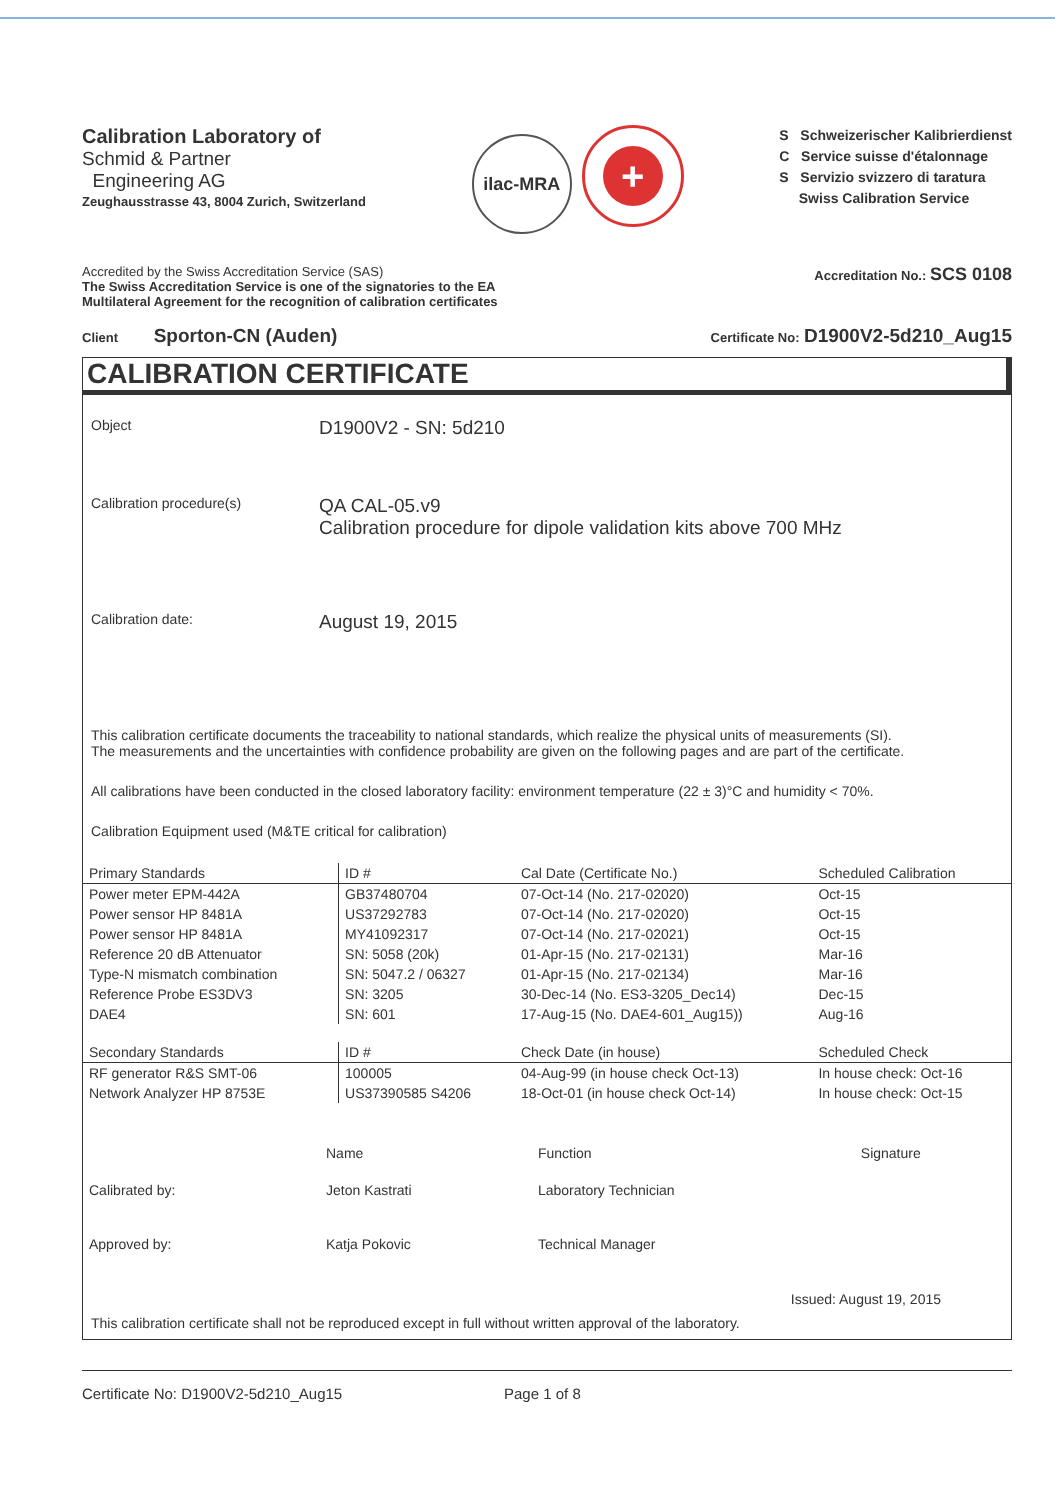Calibration Laboratory of
Schmid & Partner
Engineering AG
Zeughausstrasse 43, 8004 Zurich, Switzerland
ilac-MRA +
S Schweizerischer Kalibrierdienst
C Service suisse d'étalonnage
S Servizio svizzero di taratura
Swiss Calibration Service
Accredited by the Swiss Accreditation Service (SAS)
The Swiss Accreditation Service is one of the signatories to the EA
Multilateral Agreement for the recognition of calibration certificates
Accreditation No.: SCS 0108
Client Sporton-CN (Auden)
Certificate No: D1900V2-5d210_Aug15
CALIBRATION CERTIFICATE
Object
D1900V2 - SN: 5d210
Calibration procedure(s)
QA CAL-05.v9
Calibration procedure for dipole validation kits above 700 MHz
Calibration date:
August 19, 2015
This calibration certificate documents the traceability to national standards, which realize the physical units of measurements (SI).
The measurements and the uncertainties with confidence probability are given on the following pages and are part of the certificate.
All calibrations have been conducted in the closed laboratory facility: environment temperature (22 ± 3)°C and humidity < 70%.
Calibration Equipment used (M&TE critical for calibration)
| Primary Standards | ID # | Cal Date (Certificate No.) | Scheduled Calibration |
| --- | --- | --- | --- |
| Power meter EPM-442A | GB37480704 | 07-Oct-14 (No. 217-02020) | Oct-15 |
| Power sensor HP 8481A | US37292783 | 07-Oct-14 (No. 217-02020) | Oct-15 |
| Power sensor HP 8481A | MY41092317 | 07-Oct-14 (No. 217-02021) | Oct-15 |
| Reference 20 dB Attenuator | SN: 5058 (20k) | 01-Apr-15 (No. 217-02131) | Mar-16 |
| Type-N mismatch combination | SN: 5047.2 / 06327 | 01-Apr-15 (No. 217-02134) | Mar-16 |
| Reference Probe ES3DV3 | SN: 3205 | 30-Dec-14 (No. ES3-3205_Dec14) | Dec-15 |
| DAE4 | SN: 601 | 17-Aug-15 (No. DAE4-601_Aug15)) | Aug-16 |
| Secondary Standards | ID # | Check Date (in house) | Scheduled Check |
| RF generator R&S SMT-06 | 100005 | 04-Aug-99 (in house check Oct-13) | In house check: Oct-16 |
| Network Analyzer HP 8753E | US37390585 S4206 | 18-Oct-01 (in house check Oct-14) | In house check: Oct-15 |
| | Name | Function | Signature |
| Calibrated by: | Jeton Kastrati | Laboratory Technician | |
| Approved by: | Katja Pokovic | Technical Manager | |
Issued: August 19, 2015
This calibration certificate shall not be reproduced except in full without written approval of the laboratory.
Certificate No: D1900V2-5d210_Aug15 Page 1 of 8